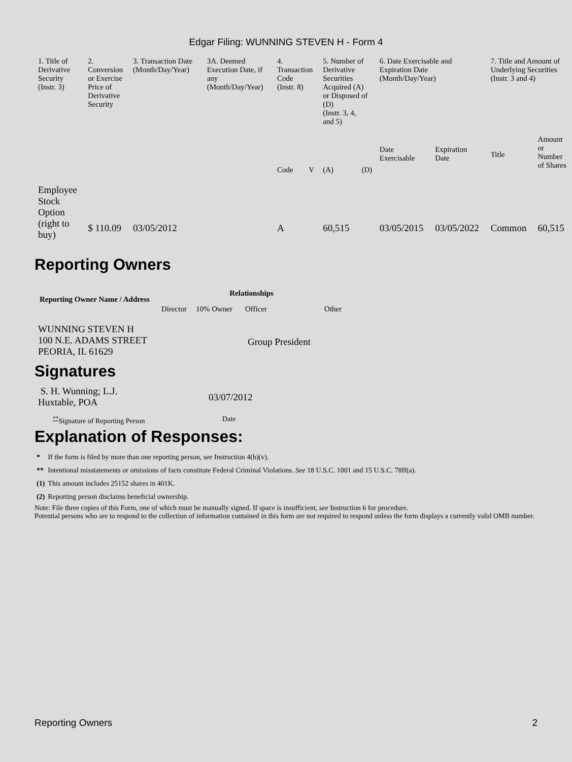Edgar Filing: WUNNING STEVEN H - Form 4
| 1. Title of Derivative Security (Instr. 3) | 2. Conversion or Exercise Price of Derivative Security | 3. Transaction Date (Month/Day/Year) | 3A. Deemed Execution Date, if any (Month/Day/Year) | 4. Transaction Code (Instr. 8) | | 5. Number of Derivative Securities Acquired (A) or Disposed of (D) (Instr. 3, 4, and 5) | | 6. Date Exercisable and Expiration Date (Month/Day/Year) | | 7. Title and Amount of Underlying Securities (Instr. 3 and 4) | |
| | | | | Code | V | (A) | (D) | Date Exercisable | Expiration Date | Title | Amount or Number of Shares |
| Employee Stock Option (right to buy) | $ 110.09 | 03/05/2012 | | A | | 60,515 | | 03/05/2015 | 03/05/2022 | Common | 60,515 |
Reporting Owners
| Reporting Owner Name / Address | Relationships | | | |
| --- | --- | --- | --- | --- |
| | Director | 10% Owner | Officer | Other |
| WUNNING STEVEN H 100 N.E. ADAMS STREET PEORIA, IL 61629 | | | Group President | |
Signatures
| S. H. Wunning; L.J. Huxtable, POA | 03/07/2012 |
| <sup>**</sup> Signature of Reporting Person | Date |
Explanation of Responses:
| * | If the form is filed by more than one reporting person, see Instruction 4(b)(v). |
| ** | Intentional misstatements or omissions of facts constitute Federal Criminal Violations. See 18 U.S.C. 1001 and 15 U.S.C. 78ff(a). |
| (1) | This amount includes 25152 shares in 401K. |
| (2) | Reporting person disclaims beneficial ownership. |
Note: File three copies of this Form, one of which must be manually signed. If space is insufficient, see Instruction 6 for procedure.
Potential persons who are to respond to the collection of information contained in this form are not required to respond unless the form displays a currently valid OMB number.
Reporting Owners 2